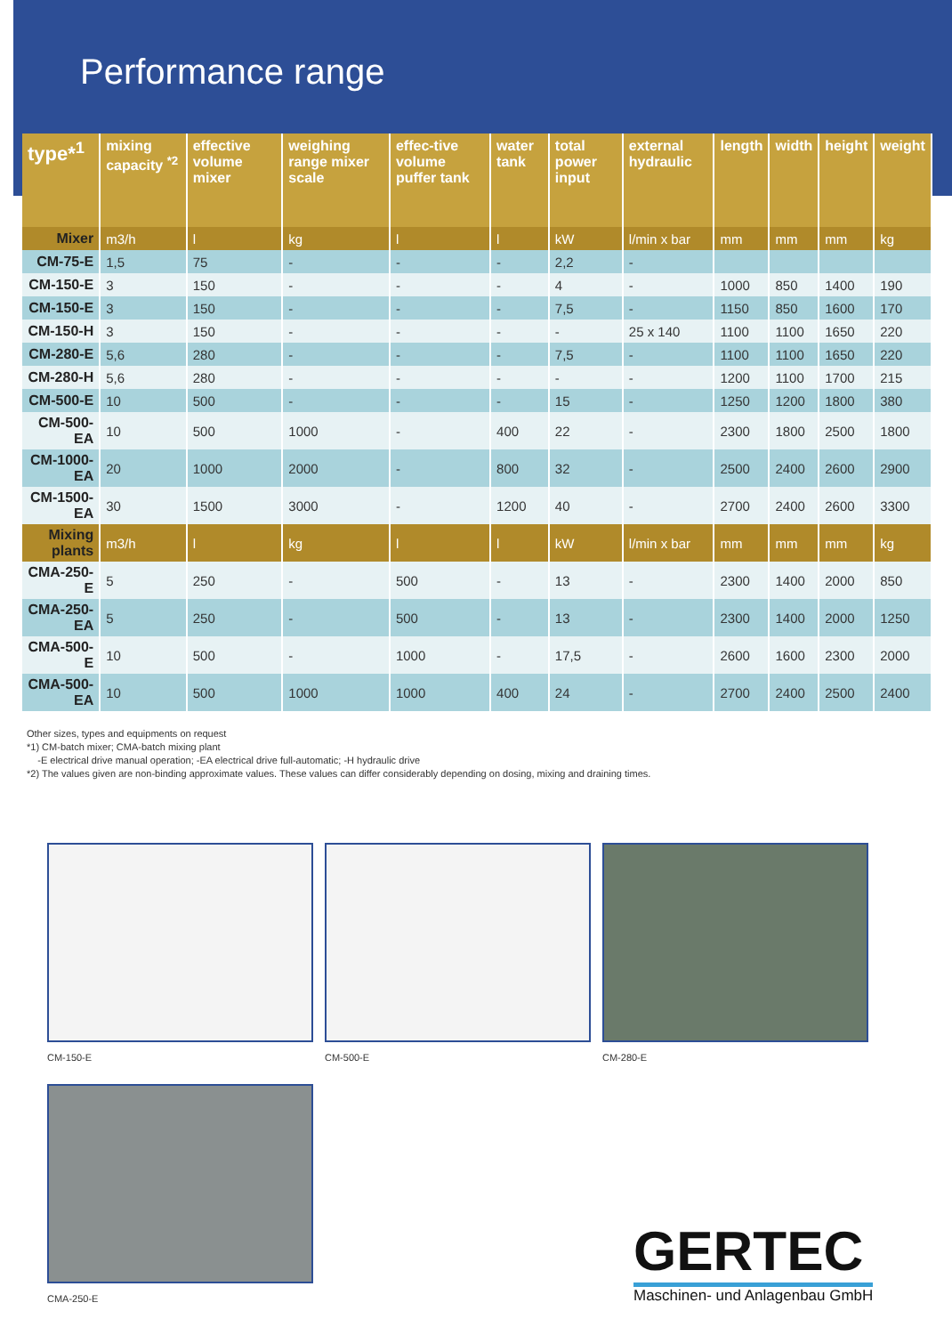Performance range
| type*<sup>1</sup> | mixing capacity <sup>*2</sup> | effective volume mixer | weighing range mixer scale | effec-tive volume puffer tank | water tank | total power input | external hydraulic | length | width | height | weight |
| --- | --- | --- | --- | --- | --- | --- | --- | --- | --- | --- | --- |
| Mixer | m3/h | l | kg | l | l | kW | l/min x bar | mm | mm | mm | kg |
| CM-75-E | 1,5 | 75 | - | - | - | 2,2 | - | | | | |
| CM-150-E | 3 | 150 | - | - | - | 4 | - | 1000 | 850 | 1400 | 190 |
| CM-150-E | 3 | 150 | - | - | - | 7,5 | - | 1150 | 850 | 1600 | 170 |
| CM-150-H | 3 | 150 | - | - | - | - | 25 x 140 | 1100 | 1100 | 1650 | 220 |
| CM-280-E | 5,6 | 280 | - | - | - | 7,5 | - | 1100 | 1100 | 1650 | 220 |
| CM-280-H | 5,6 | 280 | - | - | - | - | - | 1200 | 1100 | 1700 | 215 |
| CM-500-E | 10 | 500 | - | - | - | 15 | - | 1250 | 1200 | 1800 | 380 |
| CM-500-EA | 10 | 500 | 1000 | - | 400 | 22 | - | 2300 | 1800 | 2500 | 1800 |
| CM-1000-EA | 20 | 1000 | 2000 | - | 800 | 32 | - | 2500 | 2400 | 2600 | 2900 |
| CM-1500-EA | 30 | 1500 | 3000 | - | 1200 | 40 | - | 2700 | 2400 | 2600 | 3300 |
| Mixing plants | m3/h | l | kg | l | l | kW | l/min x bar | mm | mm | mm | kg |
| CMA-250-E | 5 | 250 | - | 500 | - | 13 | - | 2300 | 1400 | 2000 | 850 |
| CMA-250-EA | 5 | 250 | - | 500 | - | 13 | - | 2300 | 1400 | 2000 | 1250 |
| CMA-500-E | 10 | 500 | - | 1000 | - | 17,5 | - | 2600 | 1600 | 2300 | 2000 |
| CMA-500-EA | 10 | 500 | 1000 | 1000 | 400 | 24 | - | 2700 | 2400 | 2500 | 2400 |
Other sizes, types and equipments on request
*1) CM-batch mixer; CMA-batch mixing plant
-E electrical drive manual operation; -EA electrical drive full-automatic; -H hydraulic drive
*2) The values given are non-binding approximate values. These values can differ considerably depending on dosing, mixing and draining times.
CM-150-E
CM-500-E
CM-280-E
CMA-250-E
GERTEC
Maschinen- und Anlagenbau GmbH